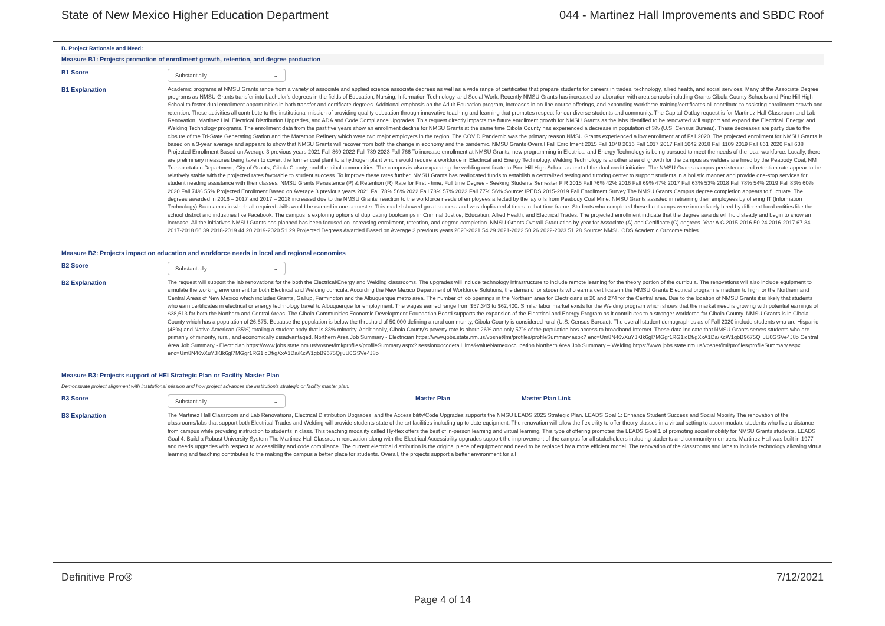State of New Mexico Higher Education Department 044 - Martinez Hall Improvements and SBDC Roof
B. Project Rationale and Need:
Measure B1: Projects promotion of enrollment growth, retention, and degree production
B1 Score
Substantially ⌄
B1 Explanation Academic programs at NMSU Grants range from a variety of associate and applied science associate degrees as well as a wide range of certificates that prepare students for careers in trades, technology, allied health, and social services. Many of the Associate Degree programs as NMSU Grants transfer into bachelor's degrees in the fields of Education, Nursing, Information Technology, and Social Work. Recently NMSU Grants has increased collaboration with area schools including Grants Cibola County Schools and Pine Hill High School to foster dual enrollment opportunities in both transfer and certificate degrees. Additional emphasis on the Adult Education program, increases in on-line course offerings, and expanding workforce training/certificates all contribute to assisting enrollment growth and retention. These activities all contribute to the institutional mission of providing quality education through innovative teaching and learning that promotes respect for our diverse students and community. The Capital Outlay request is for Martinez Hall Classroom and Lab Renovation, Martinez Hall Electrical Distribution Upgrades, and ADA and Code Compliance Upgrades. This request directly impacts the future enrollment growth for NMSU Grants as the labs identified to be renovated will support and expand the Electrical, Energy, and Welding Technology programs. The enrollment data from the past five years show an enrollment decline for NMSU Grants at the same time Cibola County has experienced a decrease in population of 3% (U.S. Census Bureau). These decreases are partly due to the closure of the Tri-State Generating Station and the Marathon Refinery which were two major employers in the region. The COVID Pandemic was the primary reason NMSU Grants experienced a low enrollment at of Fall 2020. The projected enrollment for NMSU Grants is based on a 3-year average and appears to show that NMSU Grants will recover from both the change in economy and the pandemic. NMSU Grants Overall Fall Enrollment 2015 Fall 1048 2016 Fall 1017 2017 Fall 1042 2018 Fall 1109 2019 Fall 861 2020 Fall 638 Projected Enrollment Based on Average 3 previous years 2021 Fall 869 2022 Fall 789 2023 Fall 766 To increase enrollment at NMSU Grants, new programming in Electrical and Energy Technology is being pursued to meet the needs of the local workforce. Locally, there are preliminary measures being taken to covert the former coal plant to a hydrogen plant which would require a workforce in Electrical and Energy Technology. Welding Technology is another area of growth for the campus as welders are hired by the Peabody Coal, NM Transportation Department, City of Grants, Cibola County, and the tribal communities. The campus is also expanding the welding certificate to Pine Hill High School as part of the dual credit initiative. The NMSU Grants campus persistence and retention rate appear to be relatively stable with the projected rates favorable to student success. To improve these rates further, NMSU Grants has reallocated funds to establish a centralized testing and tutoring center to support students in a holistic manner and provide one-stop services for student needing assistance with their classes. NMSU Grants Persistence (P) & Retention (R) Rate for First - time, Full time Degree - Seeking Students Semester P R 2015 Fall 76% 42% 2016 Fall 69% 47% 2017 Fall 63% 53% 2018 Fall 78% 54% 2019 Fall 83% 60% 2020 Fall 74% 55% Projected Enrollment Based on Average 3 previous years 2021 Fall 78% 56% 2022 Fall 78% 57% 2023 Fall 77% 56% Source: IPEDS 2015-2019 Fall Enrollment Survey The NMSU Grants Campus degree completion appears to fluctuate. The degrees awarded in 2016 – 2017 and 2017 – 2018 increased due to the NMSU Grants' reaction to the workforce needs of employees affected by the lay offs from Peabody Coal Mine. NMSU Grants assisted in retraining their employees by offering IT (Information Technology) Bootcamps in which all required skills would be earned in one semester. This model showed great success and was duplicated 4 times in that time frame. Students who completed these bootcamps were immediately hired by different local entities like the school district and industries like Facebook. The campus is exploring options of duplicating bootcamps in Criminal Justice, Education, Allied Health, and Electrical Trades. The projected enrollment indicate that the degree awards will hold steady and begin to show an increase. All the initiatives NMSU Grants has planned has been focused on increasing enrollment, retention, and degree completion. NMSU Grants Overall Graduation by year for Associate (A) and Certificate (C) degrees. Year A C 2015-2016 50 24 2016-2017 67 34 2017-2018 66 39 2018-2019 44 20 2019-2020 51 29 Projected Degrees Awarded Based on Average 3 previous years 2020-2021 54 29 2021-2022 50 26 2022-2023 51 28 Source: NMSU ODS Academic Outcome tables
Measure B2: Projects impact on education and workforce needs in local and regional economies
B2 Score
Substantially ⌄
B2 Explanation The request will support the lab renovations for the both the Electrical/Energy and Welding classrooms. The upgrades will include technology infrastructure to include remote learning for the theory portion of the curricula. The renovations will also include equipment to simulate the working environment for both Electrical and Welding curricula. According the New Mexico Department of Workforce Solutions, the demand for students who earn a certificate in the NMSU Grants Electrical program is medium to high for the Northern and Central Areas of New Mexico which includes Grants, Gallup, Farmington and the Albuquerque metro area. The number of job openings in the Northern area for Electricians is 20 and 274 for the Central area. Due to the location of NMSU Grants it is likely that students who earn certificates in electrical or energy technology travel to Albuquerque for employment. The wages earned range from $57,343 to $62,400. Similar labor market exists for the Welding program which shows that the market need is growing with potential earnings of $38,613 for both the Northern and Central Areas. The Cibola Communities Economic Development Foundation Board supports the expansion of the Electrical and Energy Program as it contributes to a stronger workforce for Cibola County. NMSU Grants is in Cibola County which has a population of 26,675. Because the population is below the threshold of 50,000 defining a rural community, Cibola County is considered rural (U.S. Census Bureau). The overall student demographics as of Fall 2020 include students who are Hispanic (48%) and Native American (35%) totaling a student body that is 83% minority. Additionally, Cibola County's poverty rate is about 26% and only 57% of the population has access to broadband Internet. These data indicate that NMSU Grants serves students who are primarily of minority, rural, and economically disadvantaged. Northern Area Job Summary - Electrician https://www.jobs.state.nm.us/vosnet/lmi/profiles/profileSummary.aspx? enc=Um8N46vXuYJKIk6gl7MGgr1RG1icDf/gXxA1Da/KcW1gbB9675QjjuU0GSVe4J8o Central Area Job Summary - Electrician https://www.jobs.state.nm.us/vosnet/lmi/profiles/profileSummary.aspx? session=occdetail_lms&valueName=occupation Northern Area Job Summary – Welding https://www.jobs.state.nm.us/vosnet/lmi/profiles/profileSummary.aspx enc=Um8N46vXuYJKIk6gl7MGgr1RG1icDf/gXxA1Da/KcW1gbB9675QjjuU0GSVe4J8o
Measure B3: Projects support of HEI Strategic Plan or Facility Master Plan
Demonstrate project alignment with institutional mission and how project advances the institution's strategic or facility master plan.
B3 Score
Substantially ⌄
Master Plan Master Plan Link
B3 Explanation The Martinez Hall Classroom and Lab Renovations, Electrical Distribution Upgrades, and the Accessibility/Code Upgrades supports the NMSU LEADS 2025 Strategic Plan. LEADS Goal 1: Enhance Student Success and Social Mobility The renovation of the classrooms/labs that support both Electrical Trades and Welding will provide students state of the art facilities including up to date equipment. The renovation will allow the flexibility to offer theory classes in a virtual setting to accommodate students who live a distance from campus while providing instruction to students in class. This teaching modality called Hy-flex offers the best of in-person learning and virtual learning. This type of offering promotes the LEADS Goal 1 of promoting social mobility for NMSU Grants students. LEADS Goal 4: Build a Robust University System The Martinez Hall Classroom renovation along with the Electrical Accessibility upgrades support the improvement of the campus for all stakeholders including students and community members. Martinez Hall was built in 1977 and needs upgrades with respect to accessibility and code compliance. The current electrical distribution is the original piece of equipment and need to be replaced by a more efficient model. The renovation of the classrooms and labs to include technology allowing virtual learning and teaching contributes to the making the campus a better place for students. Overall, the projects support a better environment for all
Definitive Pro® 7/12/2021
Page 4 of 14